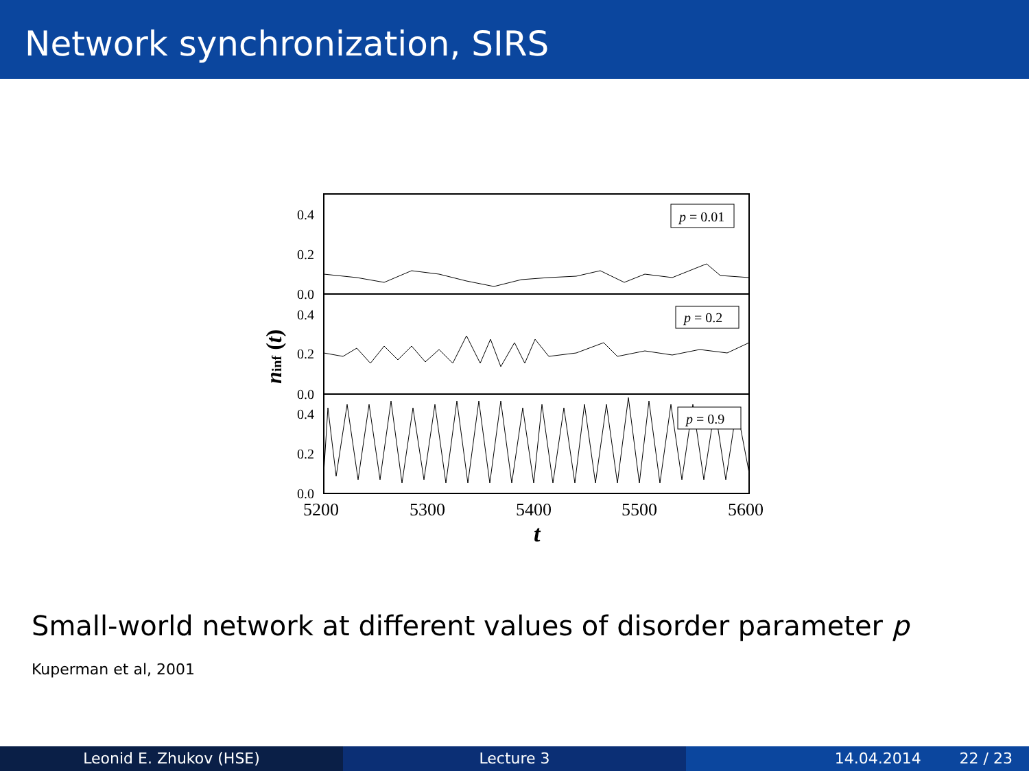Network synchronization, SIRS
0.4
0.2
0.0
0.4
0.2
0.0
0.4
0.2
0.0
5200
5300
5400
5500
5600
t
ninf (t)
p = 0.01
p = 0.2
p = 0.9
Small-world network at different values of disorder parameter p
Kuperman et al, 2001
Leonid E. Zhukov (HSE) Lecture 3 14.04.2014 22 / 23